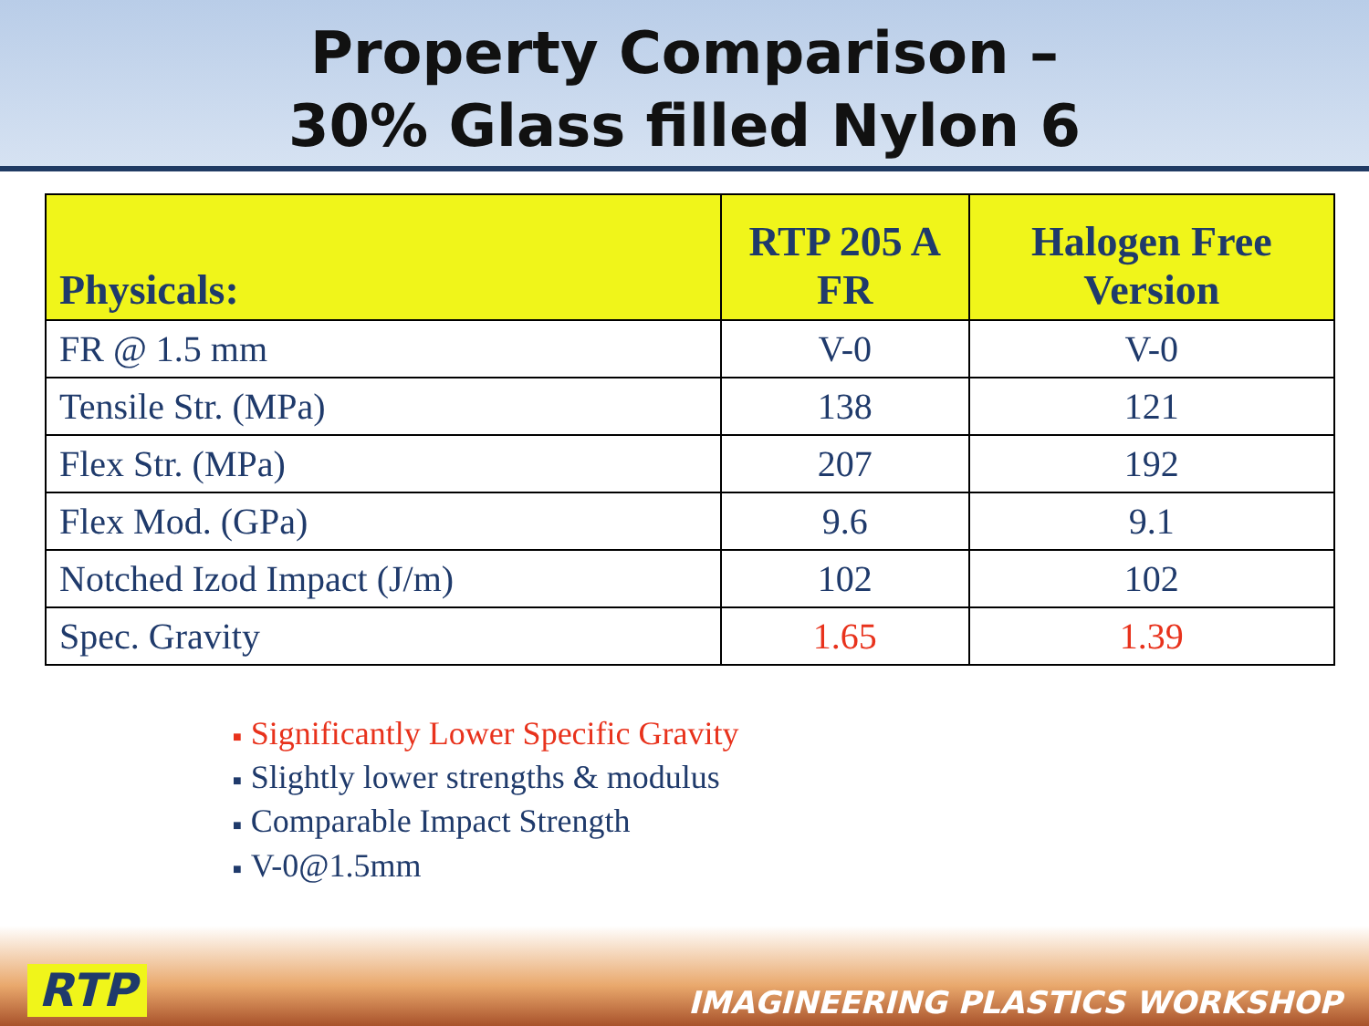Property Comparison –
30% Glass filled Nylon 6
| Physicals: | RTP 205 A FR | Halogen Free Version |
| --- | --- | --- |
| FR @ 1.5 mm | V-0 | V-0 |
| Tensile Str. (MPa) | 138 | 121 |
| Flex Str. (MPa) | 207 | 192 |
| Flex Mod. (GPa) | 9.6 | 9.1 |
| Notched Izod Impact (J/m) | 102 | 102 |
| Spec. Gravity | 1.65 | 1.39 |
■ Significantly Lower Specific Gravity
■ Slightly lower strengths & modulus
■ Comparable Impact Strength
■ V-0@1.5mm
RTP IMAGINEERING PLASTICS WORKSHOP